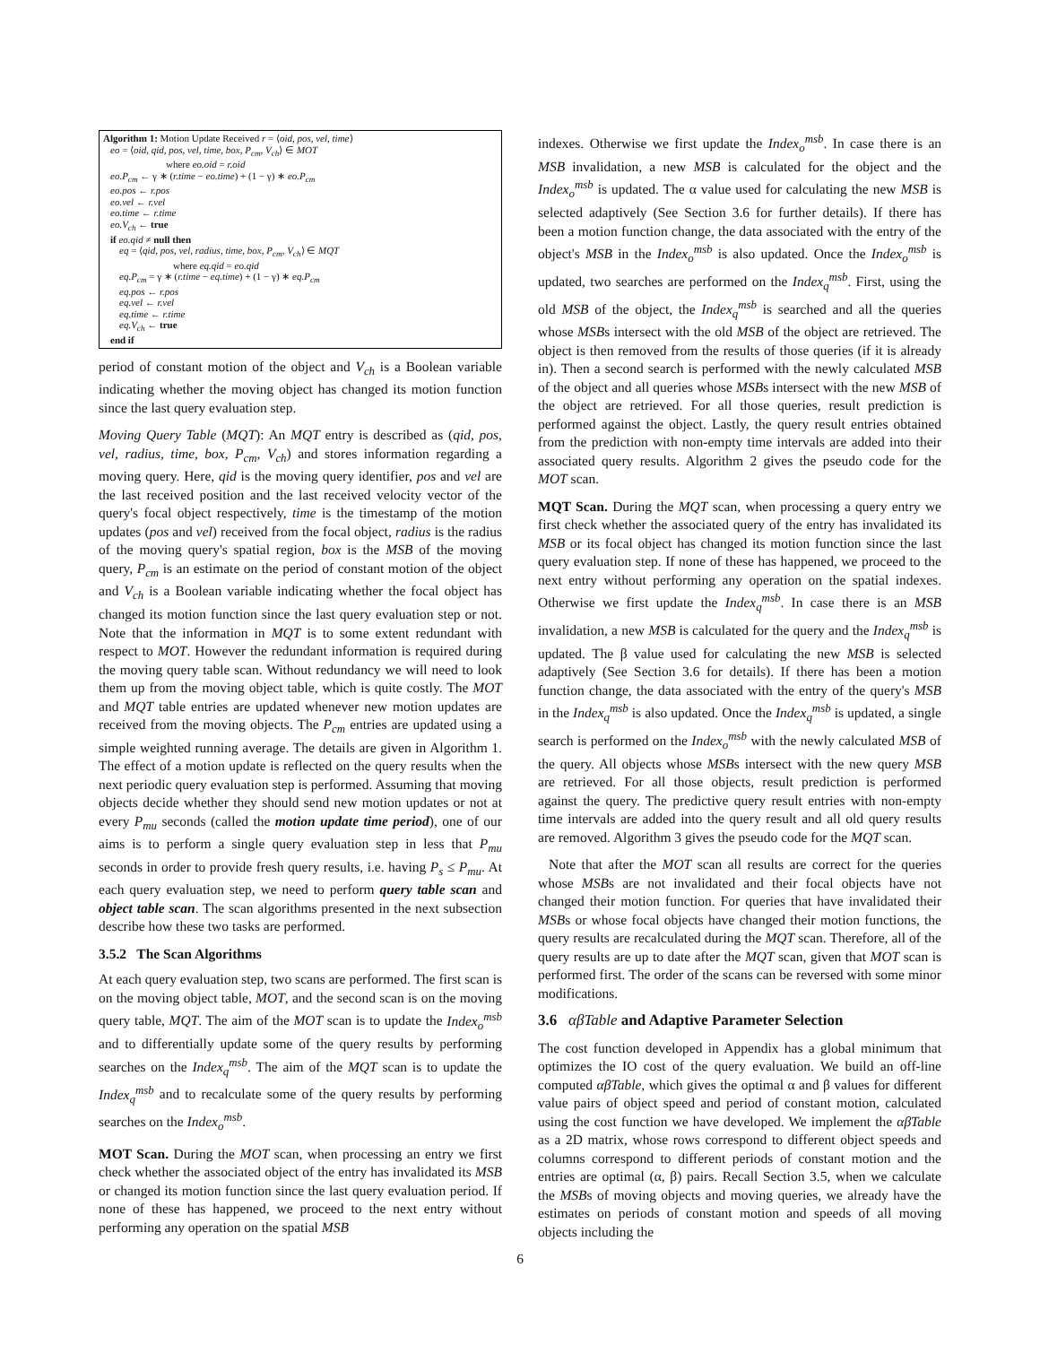Algorithm 1: Motion Update Received r = ⟨oid, pos, vel, time⟩
eo = ⟨oid, qid, pos, vel, time, box, P<sub>cm</sub>, V<sub>ch</sub>⟩ ∈ MOT
where eo.oid = r.oid
eo.P<sub>cm</sub> ← γ ∗ (r.time − eo.time) + (1 − γ) ∗ eo.P<sub>cm</sub>
eo.pos ← r.pos
eo.vel ← r.vel
eo.time ← r.time
eo.V<sub>ch</sub> ← true
if eo.qid ≠ null then
eq = ⟨qid, pos, vel, radius, time, box, P<sub>cm</sub>, V<sub>ch</sub>⟩ ∈ MQT
where eq.qid = eo.qid
eq.P<sub>cm</sub> = γ ∗ (r.time − eq.time) + (1 − γ) ∗ eq.P<sub>cm</sub>
eq.pos ← r.pos
eq.vel ← r.vel
eq.time ← r.time
eq.V<sub>ch</sub> ← true
end if
period of constant motion of the object and V<sub>ch</sub> is a Boolean variable indicating whether the moving object has changed its motion function since the last query evaluation step.
Moving Query Table (MQT): An MQT entry is described as (qid, pos, vel, radius, time, box, P<sub>cm</sub>, V<sub>ch</sub>) and stores information regarding a moving query. Here, qid is the moving query identifier, pos and vel are the last received position and the last received velocity vector of the query's focal object respectively, time is the timestamp of the motion updates (pos and vel) received from the focal object, radius is the radius of the moving query's spatial region, box is the MSB of the moving query, P<sub>cm</sub> is an estimate on the period of constant motion of the object and V<sub>ch</sub> is a Boolean variable indicating whether the focal object has changed its motion function since the last query evaluation step or not. Note that the information in MQT is to some extent redundant with respect to MOT. However the redundant information is required during the moving query table scan. Without redundancy we will need to look them up from the moving object table, which is quite costly. The MOT and MQT table entries are updated whenever new motion updates are received from the moving objects. The P<sub>cm</sub> entries are updated using a simple weighted running average. The details are given in Algorithm 1. The effect of a motion update is reflected on the query results when the next periodic query evaluation step is performed. Assuming that moving objects decide whether they should send new motion updates or not at every P<sub>mu</sub> seconds (called the motion update time period), one of our aims is to perform a single query evaluation step in less that P<sub>mu</sub> seconds in order to provide fresh query results, i.e. having P<sub>s</sub> ≤ P<sub>mu</sub>. At each query evaluation step, we need to perform query table scan and object table scan. The scan algorithms presented in the next subsection describe how these two tasks are performed.
3.5.2 The Scan Algorithms
At each query evaluation step, two scans are performed. The first scan is on the moving object table, MOT, and the second scan is on the moving query table, MQT. The aim of the MOT scan is to update the Index<sub>o</sub><sup>msb</sup> and to differentially update some of the query results by performing searches on the Index<sub>q</sub><sup>msb</sup>. The aim of the MQT scan is to update the Index<sub>q</sub><sup>msb</sup> and to recalculate some of the query results by performing searches on the Index<sub>o</sub><sup>msb</sup>.
MOT Scan. During the MOT scan, when processing an entry we first check whether the associated object of the entry has invalidated its MSB or changed its motion function since the last query evaluation period. If none of these has happened, we proceed to the next entry without performing any operation on the spatial MSB
indexes. Otherwise we first update the Index<sub>o</sub><sup>msb</sup>. In case there is an MSB invalidation, a new MSB is calculated for the object and the Index<sub>o</sub><sup>msb</sup> is updated. The α value used for calculating the new MSB is selected adaptively (See Section 3.6 for further details). If there has been a motion function change, the data associated with the entry of the object's MSB in the Index<sub>o</sub><sup>msb</sup> is also updated. Once the Index<sub>o</sub><sup>msb</sup> is updated, two searches are performed on the Index<sub>q</sub><sup>msb</sup>. First, using the old MSB of the object, the Index<sub>q</sub><sup>msb</sup> is searched and all the queries whose MSBs intersect with the old MSB of the object are retrieved. The object is then removed from the results of those queries (if it is already in). Then a second search is performed with the newly calculated MSB of the object and all queries whose MSBs intersect with the new MSB of the object are retrieved. For all those queries, result prediction is performed against the object. Lastly, the query result entries obtained from the prediction with non-empty time intervals are added into their associated query results. Algorithm 2 gives the pseudo code for the MOT scan.
MQT Scan. During the MQT scan, when processing a query entry we first check whether the associated query of the entry has invalidated its MSB or its focal object has changed its motion function since the last query evaluation step. If none of these has happened, we proceed to the next entry without performing any operation on the spatial indexes. Otherwise we first update the Index<sub>q</sub><sup>msb</sup>. In case there is an MSB invalidation, a new MSB is calculated for the query and the Index<sub>q</sub><sup>msb</sup> is updated. The β value used for calculating the new MSB is selected adaptively (See Section 3.6 for details). If there has been a motion function change, the data associated with the entry of the query's MSB in the Index<sub>q</sub><sup>msb</sup> is also updated. Once the Index<sub>q</sub><sup>msb</sup> is updated, a single search is performed on the Index<sub>o</sub><sup>msb</sup> with the newly calculated MSB of the query. All objects whose MSBs intersect with the new query MSB are retrieved. For all those objects, result prediction is performed against the query. The predictive query result entries with non-empty time intervals are added into the query result and all old query results are removed. Algorithm 3 gives the pseudo code for the MQT scan.
Note that after the MOT scan all results are correct for the queries whose MSBs are not invalidated and their focal objects have not changed their motion function. For queries that have invalidated their MSBs or whose focal objects have changed their motion functions, the query results are recalculated during the MQT scan. Therefore, all of the query results are up to date after the MQT scan, given that MOT scan is performed first. The order of the scans can be reversed with some minor modifications.
3.6 αβTable and Adaptive Parameter Selection
The cost function developed in Appendix has a global minimum that optimizes the IO cost of the query evaluation. We build an off-line computed αβTable, which gives the optimal α and β values for different value pairs of object speed and period of constant motion, calculated using the cost function we have developed. We implement the αβTable as a 2D matrix, whose rows correspond to different object speeds and columns correspond to different periods of constant motion and the entries are optimal (α, β) pairs. Recall Section 3.5, when we calculate the MSBs of moving objects and moving queries, we already have the estimates on periods of constant motion and speeds of all moving objects including the
6